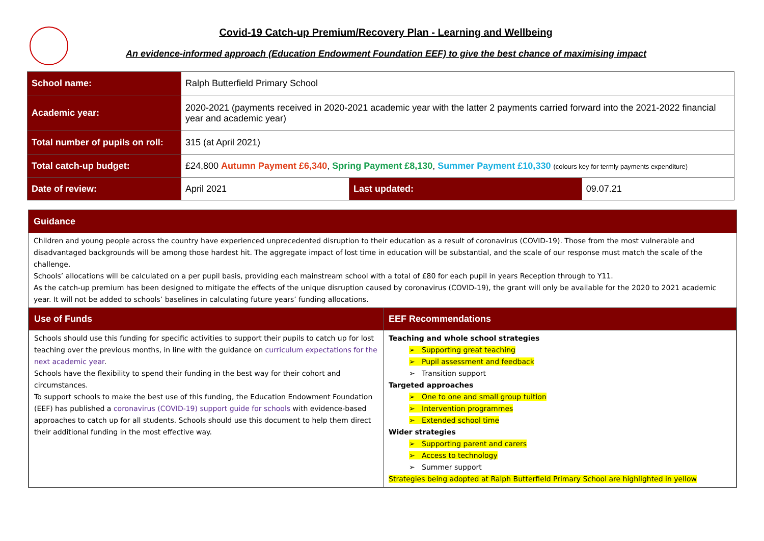Covid-19 Catch-up Premium/Recovery Plan - Learning and Wellbeing
An evidence-informed approach (Education Endowment Foundation EEF) to give the best chance of maximising impact
| School name: | Ralph Butterfield Primary School | | |
| Academic year: | 2020-2021 (payments received in 2020-2021 academic year with the latter 2 payments carried forward into the 2021-2022 financial year and academic year) | | |
| Total number of pupils on roll: | 315 (at April 2021) | | |
| Total catch-up budget: | £24,800 Autumn Payment £6,340 , Spring Payment £8,130 , Summer Payment £10,330 (colours key for termly payments expenditure) | | |
| Date of review: | April 2021 | Last updated: | 09.07.21 |
Guidance
Children and young people across the country have experienced unprecedented disruption to their education as a result of coronavirus (COVID-19). Those from the most vulnerable and disadvantaged backgrounds will be among those hardest hit. The aggregate impact of lost time in education will be substantial, and the scale of our response must match the scale of the challenge.
Schools’ allocations will be calculated on a per pupil basis, providing each mainstream school with a total of £80 for each pupil in years Reception through to Y11.
As the catch-up premium has been designed to mitigate the effects of the unique disruption caused by coronavirus (COVID-19), the grant will only be available for the 2020 to 2021 academic year. It will not be added to schools’ baselines in calculating future years’ funding allocations.
| Use of Funds | EEF Recommendations |
| --- | --- |
| Schools should use this funding for specific activities to support their pupils to catch up for lost teaching over the previous months, in line with the guidance on curriculum expectations for the next academic year . Schools have the flexibility to spend their funding in the best way for their cohort and circumstances. To support schools to make the best use of this funding, the Education Endowment Foundation (EEF) has published a coronavirus (COVID-19) support guide for schools with evidence-based approaches to catch up for all students. Schools should use this document to help them direct their additional funding in the most effective way. | Teaching and whole school strategies ➢ Supporting great teaching ➢ Pupil assessment and feedback ➢ Transition support Targeted approaches ➢ One to one and small group tuition ➢ Intervention programmes ➢ Extended school time Wider strategies ➢ Supporting parent and carers ➢ Access to technology ➢ Summer support Strategies being adopted at Ralph Butterfield Primary School are highlighted in yellow |